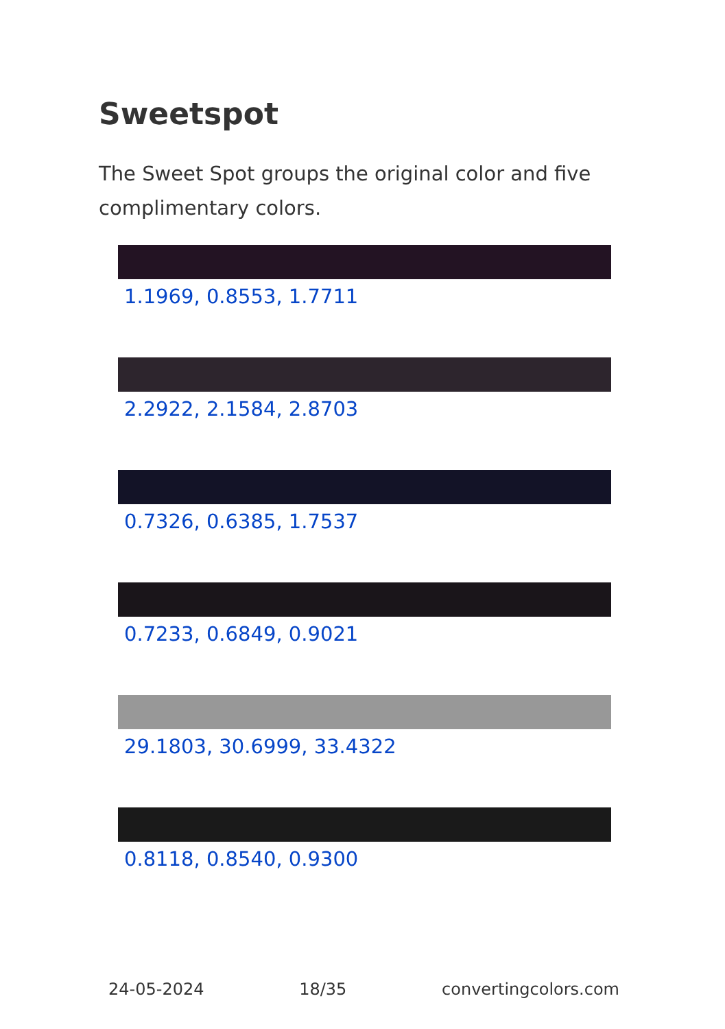Sweetspot
The Sweet Spot groups the original color and five complimentary colors.
1.1969, 0.8553, 1.7711
2.2922, 2.1584, 2.8703
0.7326, 0.6385, 1.7537
0.7233, 0.6849, 0.9021
29.1803, 30.6999, 33.4322
0.8118, 0.8540, 0.9300
24-05-2024 18/35 convertingcolors.com